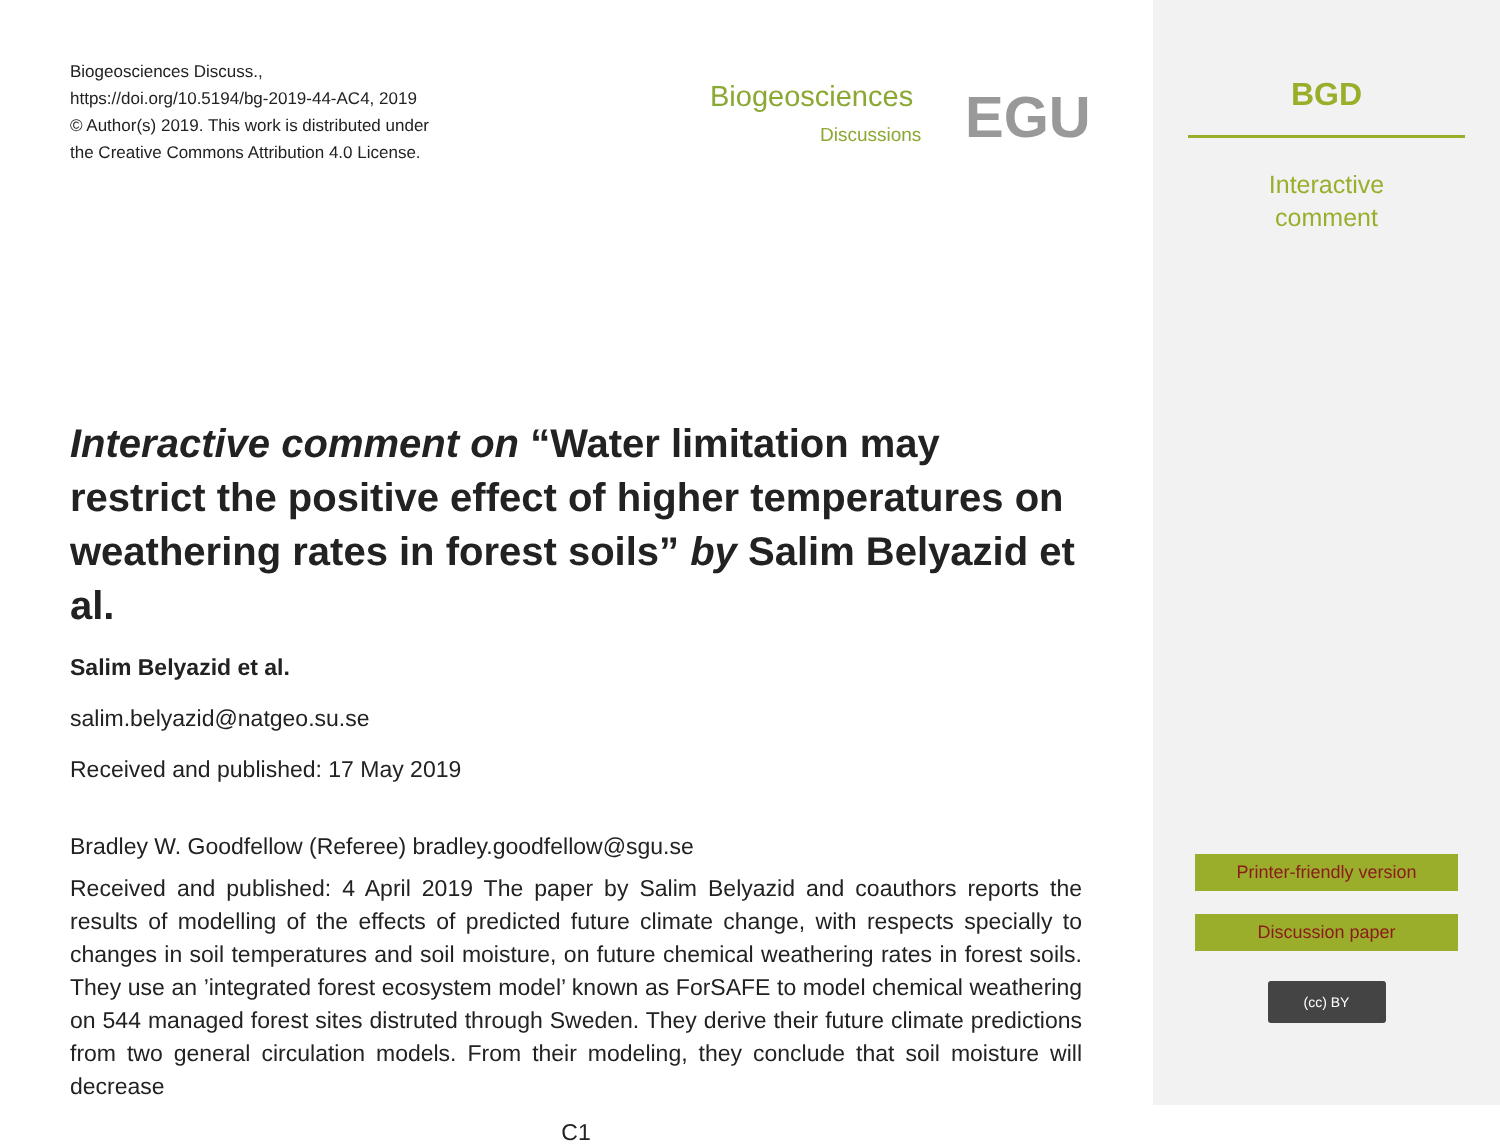Biogeosciences Discuss.,
https://doi.org/10.5194/bg-2019-44-AC4, 2019
© Author(s) 2019. This work is distributed under
the Creative Commons Attribution 4.0 License.
Biogeosciences
Discussions EGU
Interactive comment on “Water limitation may restrict the positive effect of higher temperatures on weathering rates in forest soils” by Salim Belyazid et al.
Salim Belyazid et al.
salim.belyazid@natgeo.su.se
Received and published: 17 May 2019
Bradley W. Goodfellow (Referee) bradley.goodfellow@sgu.se
Received and published: 4 April 2019 The paper by Salim Belyazid and coauthors reports the results of modelling of the effects of predicted future climate change, with respects specially to changes in soil temperatures and soil moisture, on future chemical weathering rates in forest soils. They use an ’integrated forest ecosystem model’ known as ForSAFE to model chemical weathering on 544 managed forest sites distruted through Sweden. They derive their future climate predictions from two general circulation models. From their modeling, they conclude that soil moisture will decrease
C1
BGD
Interactive
comment
Printer-friendly version
Discussion paper
(cc) BY